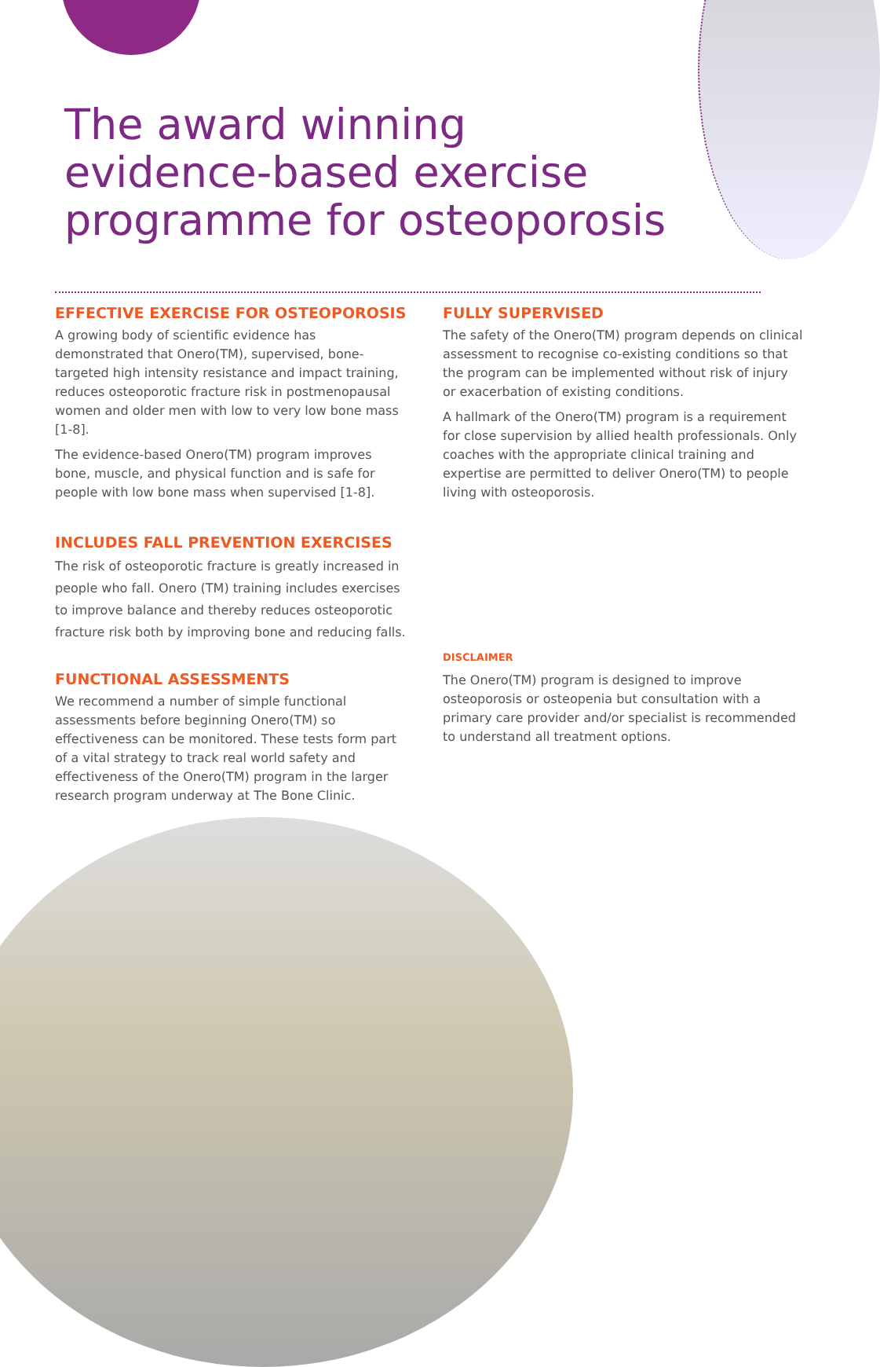The award winning
evidence-based exercise
programme for osteoporosis
EFFECTIVE EXERCISE FOR OSTEOPOROSIS
A growing body of scientific evidence has demonstrated that Onero(TM), supervised, bone-targeted high intensity resistance and impact training, reduces osteoporotic fracture risk in postmenopausal women and older men with low to very low bone mass [1-8].
The evidence-based Onero(TM) program improves bone, muscle, and physical function and is safe for people with low bone mass when supervised [1-8].
INCLUDES FALL PREVENTION EXERCISES
The risk of osteoporotic fracture is greatly increased in people who fall. Onero (TM) training includes exercises to improve balance and thereby reduces osteoporotic fracture risk both by improving bone and reducing falls.
FUNCTIONAL ASSESSMENTS
We recommend a number of simple functional assessments before beginning Onero(TM) so effectiveness can be monitored. These tests form part of a vital strategy to track real world safety and effectiveness of the Onero(TM) program in the larger research program underway at The Bone Clinic.
FULLY SUPERVISED
The safety of the Onero(TM) program depends on clinical assessment to recognise co-existing conditions so that the program can be implemented without risk of injury or exacerbation of existing conditions.
A hallmark of the Onero(TM) program is a requirement for close supervision by allied health professionals. Only coaches with the appropriate clinical training and expertise are permitted to deliver Onero(TM) to people living with osteoporosis.
DISCLAIMER
The Onero(TM) program is designed to improve osteoporosis or osteopenia but consultation with a primary care provider and/or specialist is recommended to understand all treatment options.